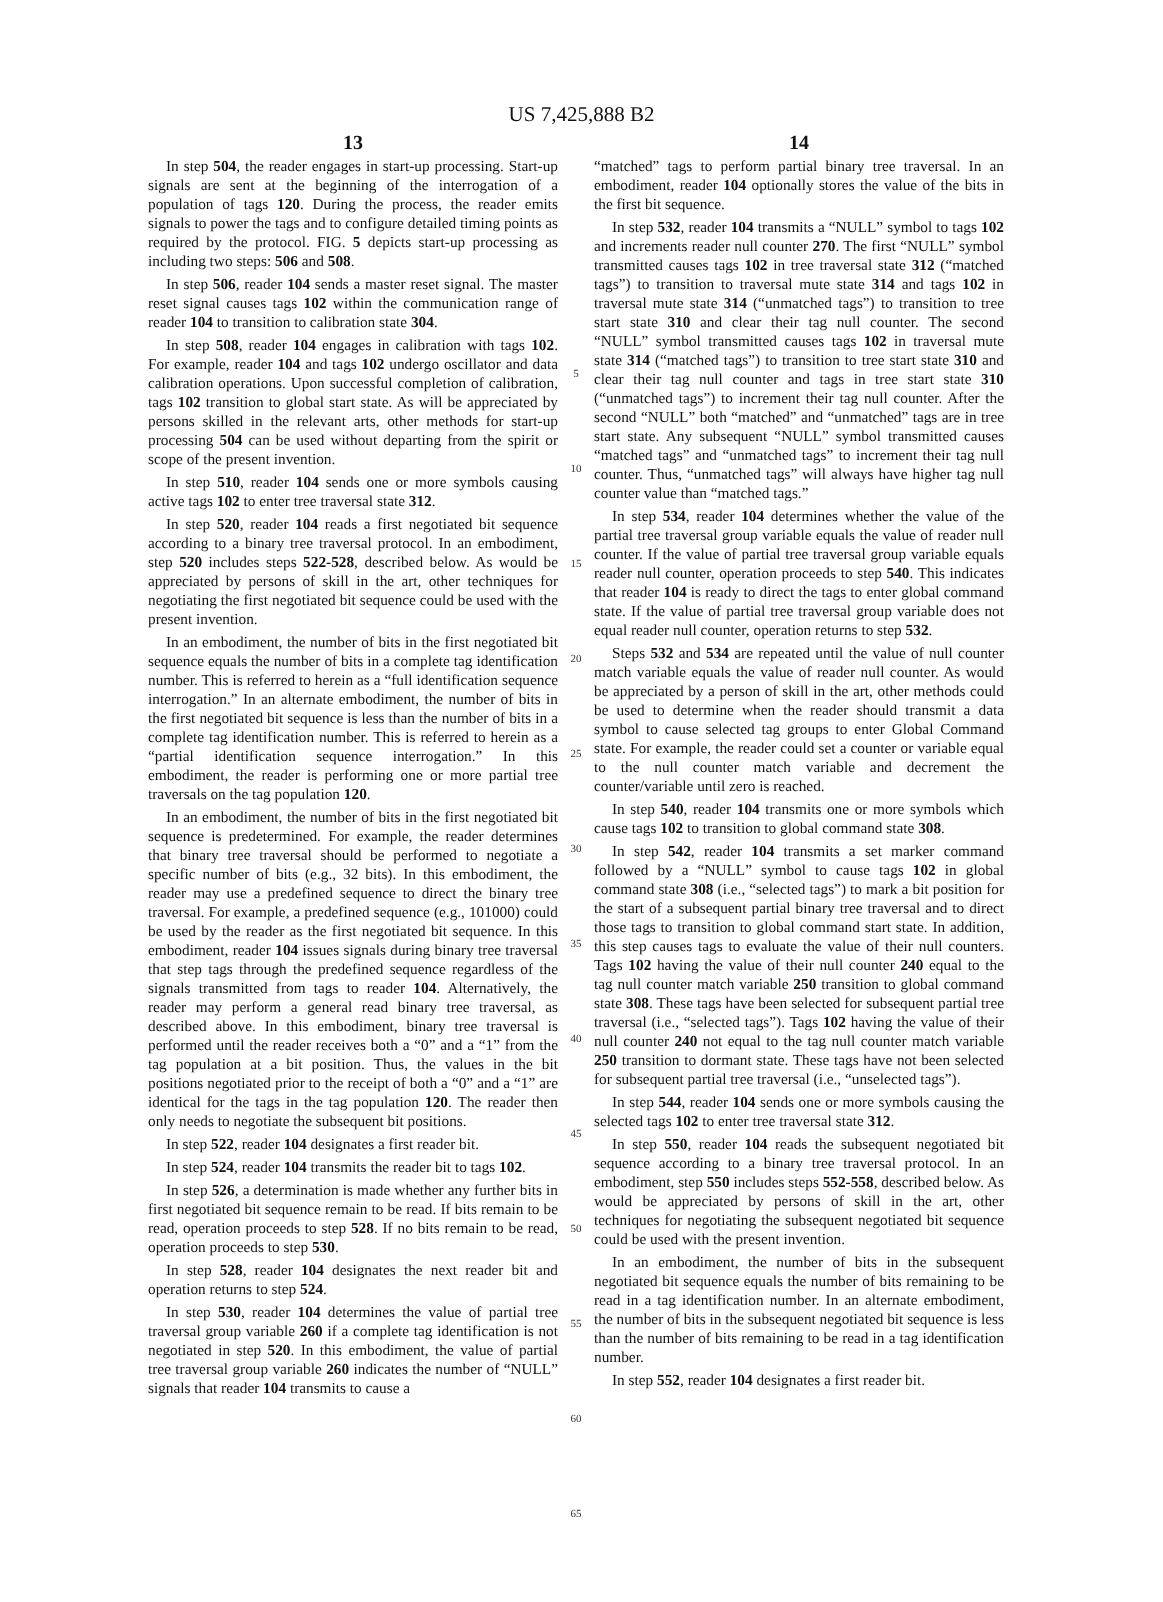US 7,425,888 B2
13
In step 504, the reader engages in start-up processing. Start-up signals are sent at the beginning of the interrogation of a population of tags 120. During the process, the reader emits signals to power the tags and to configure detailed timing points as required by the protocol. FIG. 5 depicts start-up processing as including two steps: 506 and 508.
In step 506, reader 104 sends a master reset signal. The master reset signal causes tags 102 within the communication range of reader 104 to transition to calibration state 304.
In step 508, reader 104 engages in calibration with tags 102. For example, reader 104 and tags 102 undergo oscillator and data calibration operations. Upon successful completion of calibration, tags 102 transition to global start state. As will be appreciated by persons skilled in the relevant arts, other methods for start-up processing 504 can be used without departing from the spirit or scope of the present invention.
In step 510, reader 104 sends one or more symbols causing active tags 102 to enter tree traversal state 312.
In step 520, reader 104 reads a first negotiated bit sequence according to a binary tree traversal protocol. In an embodiment, step 520 includes steps 522-528, described below. As would be appreciated by persons of skill in the art, other techniques for negotiating the first negotiated bit sequence could be used with the present invention.
In an embodiment, the number of bits in the first negotiated bit sequence equals the number of bits in a complete tag identification number. This is referred to herein as a “full identification sequence interrogation.” In an alternate embodiment, the number of bits in the first negotiated bit sequence is less than the number of bits in a complete tag identification number. This is referred to herein as a “partial identification sequence interrogation.” In this embodiment, the reader is performing one or more partial tree traversals on the tag population 120.
In an embodiment, the number of bits in the first negotiated bit sequence is predetermined. For example, the reader determines that binary tree traversal should be performed to negotiate a specific number of bits (e.g., 32 bits). In this embodiment, the reader may use a predefined sequence to direct the binary tree traversal. For example, a predefined sequence (e.g., 101000) could be used by the reader as the first negotiated bit sequence. In this embodiment, reader 104 issues signals during binary tree traversal that step tags through the predefined sequence regardless of the signals transmitted from tags to reader 104. Alternatively, the reader may perform a general read binary tree traversal, as described above. In this embodiment, binary tree traversal is performed until the reader receives both a “0” and a “1” from the tag population at a bit position. Thus, the values in the bit positions negotiated prior to the receipt of both a “0” and a “1” are identical for the tags in the tag population 120. The reader then only needs to negotiate the subsequent bit positions.
In step 522, reader 104 designates a first reader bit.
In step 524, reader 104 transmits the reader bit to tags 102.
In step 526, a determination is made whether any further bits in first negotiated bit sequence remain to be read. If bits remain to be read, operation proceeds to step 528. If no bits remain to be read, operation proceeds to step 530.
In step 528, reader 104 designates the next reader bit and operation returns to step 524.
In step 530, reader 104 determines the value of partial tree traversal group variable 260 if a complete tag identification is not negotiated in step 520. In this embodiment, the value of partial tree traversal group variable 260 indicates the number of “NULL” signals that reader 104 transmits to cause a
5
10
15
20
25
30
35
40
45
50
55
60
65
14
“matched” tags to perform partial binary tree traversal. In an embodiment, reader 104 optionally stores the value of the bits in the first bit sequence.
In step 532, reader 104 transmits a “NULL” symbol to tags 102 and increments reader null counter 270. The first “NULL” symbol transmitted causes tags 102 in tree traversal state 312 (“matched tags”) to transition to traversal mute state 314 and tags 102 in traversal mute state 314 (“unmatched tags”) to transition to tree start state 310 and clear their tag null counter. The second “NULL” symbol transmitted causes tags 102 in traversal mute state 314 (“matched tags”) to transition to tree start state 310 and clear their tag null counter and tags in tree start state 310 (“unmatched tags”) to increment their tag null counter. After the second “NULL” both “matched” and “unmatched” tags are in tree start state. Any subsequent “NULL” symbol transmitted causes “matched tags” and “unmatched tags” to increment their tag null counter. Thus, “unmatched tags” will always have higher tag null counter value than “matched tags.”
In step 534, reader 104 determines whether the value of the partial tree traversal group variable equals the value of reader null counter. If the value of partial tree traversal group variable equals reader null counter, operation proceeds to step 540. This indicates that reader 104 is ready to direct the tags to enter global command state. If the value of partial tree traversal group variable does not equal reader null counter, operation returns to step 532.
Steps 532 and 534 are repeated until the value of null counter match variable equals the value of reader null counter. As would be appreciated by a person of skill in the art, other methods could be used to determine when the reader should transmit a data symbol to cause selected tag groups to enter Global Command state. For example, the reader could set a counter or variable equal to the null counter match variable and decrement the counter/variable until zero is reached.
In step 540, reader 104 transmits one or more symbols which cause tags 102 to transition to global command state 308.
In step 542, reader 104 transmits a set marker command followed by a “NULL” symbol to cause tags 102 in global command state 308 (i.e., “selected tags”) to mark a bit position for the start of a subsequent partial binary tree traversal and to direct those tags to transition to global command start state. In addition, this step causes tags to evaluate the value of their null counters. Tags 102 having the value of their null counter 240 equal to the tag null counter match variable 250 transition to global command state 308. These tags have been selected for subsequent partial tree traversal (i.e., “selected tags”). Tags 102 having the value of their null counter 240 not equal to the tag null counter match variable 250 transition to dormant state. These tags have not been selected for subsequent partial tree traversal (i.e., “unselected tags”).
In step 544, reader 104 sends one or more symbols causing the selected tags 102 to enter tree traversal state 312.
In step 550, reader 104 reads the subsequent negotiated bit sequence according to a binary tree traversal protocol. In an embodiment, step 550 includes steps 552-558, described below. As would be appreciated by persons of skill in the art, other techniques for negotiating the subsequent negotiated bit sequence could be used with the present invention.
In an embodiment, the number of bits in the subsequent negotiated bit sequence equals the number of bits remaining to be read in a tag identification number. In an alternate embodiment, the number of bits in the subsequent negotiated bit sequence is less than the number of bits remaining to be read in a tag identification number.
In step 552, reader 104 designates a first reader bit.